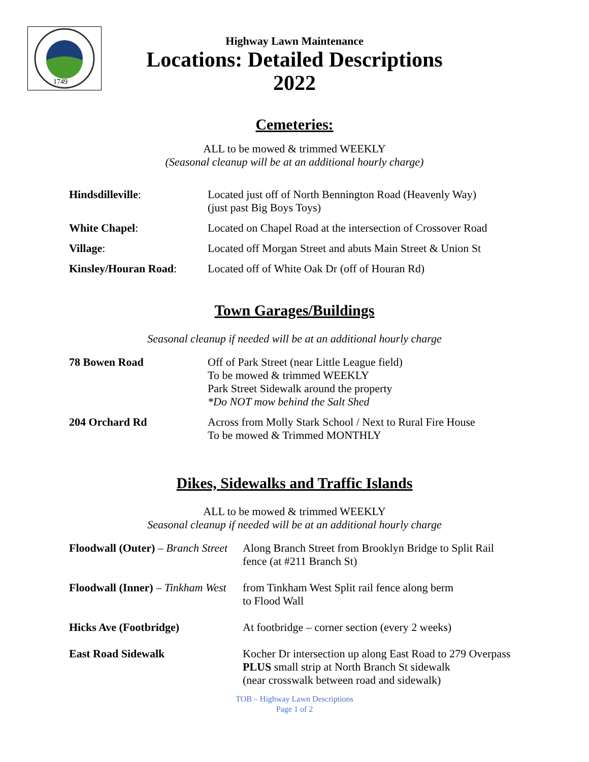1749
Highway Lawn Maintenance
Locations: Detailed Descriptions
2022
Cemeteries:
ALL to be mowed & trimmed WEEKLY
(Seasonal cleanup will be at an additional hourly charge)
| Hindsdilleville : | Located just off of North Bennington Road (Heavenly Way) (just past Big Boys Toys) |
| White Chapel : | Located on Chapel Road at the intersection of Crossover Road |
| Village : | Located off Morgan Street and abuts Main Street & Union St |
| Kinsley/Houran Road : | Located off of White Oak Dr (off of Houran Rd) |
Town Garages/Buildings
Seasonal cleanup if needed will be at an additional hourly charge
| 78 Bowen Road | Off of Park Street (near Little League field) To be mowed & trimmed WEEKLY Park Street Sidewalk around the property *Do NOT mow behind the Salt Shed |
| 204 Orchard Rd | Across from Molly Stark School / Next to Rural Fire House To be mowed & Trimmed MONTHLY |
Dikes, Sidewalks and Traffic Islands
ALL to be mowed & trimmed WEEKLY
Seasonal cleanup if needed will be at an additional hourly charge
| Floodwall (Outer) – Branch Street | Along Branch Street from Brooklyn Bridge to Split Rail fence (at #211 Branch St) |
| Floodwall (Inner) – Tinkham West | from Tinkham West Split rail fence along berm to Flood Wall |
| Hicks Ave (Footbridge) | At footbridge – corner section (every 2 weeks) |
| East Road Sidewalk | Kocher Dr intersection up along East Road to 279 Overpass PLUS small strip at North Branch St sidewalk (near crosswalk between road and sidewalk) |
TOB – Highway Lawn Descriptions
Page 1 of 2